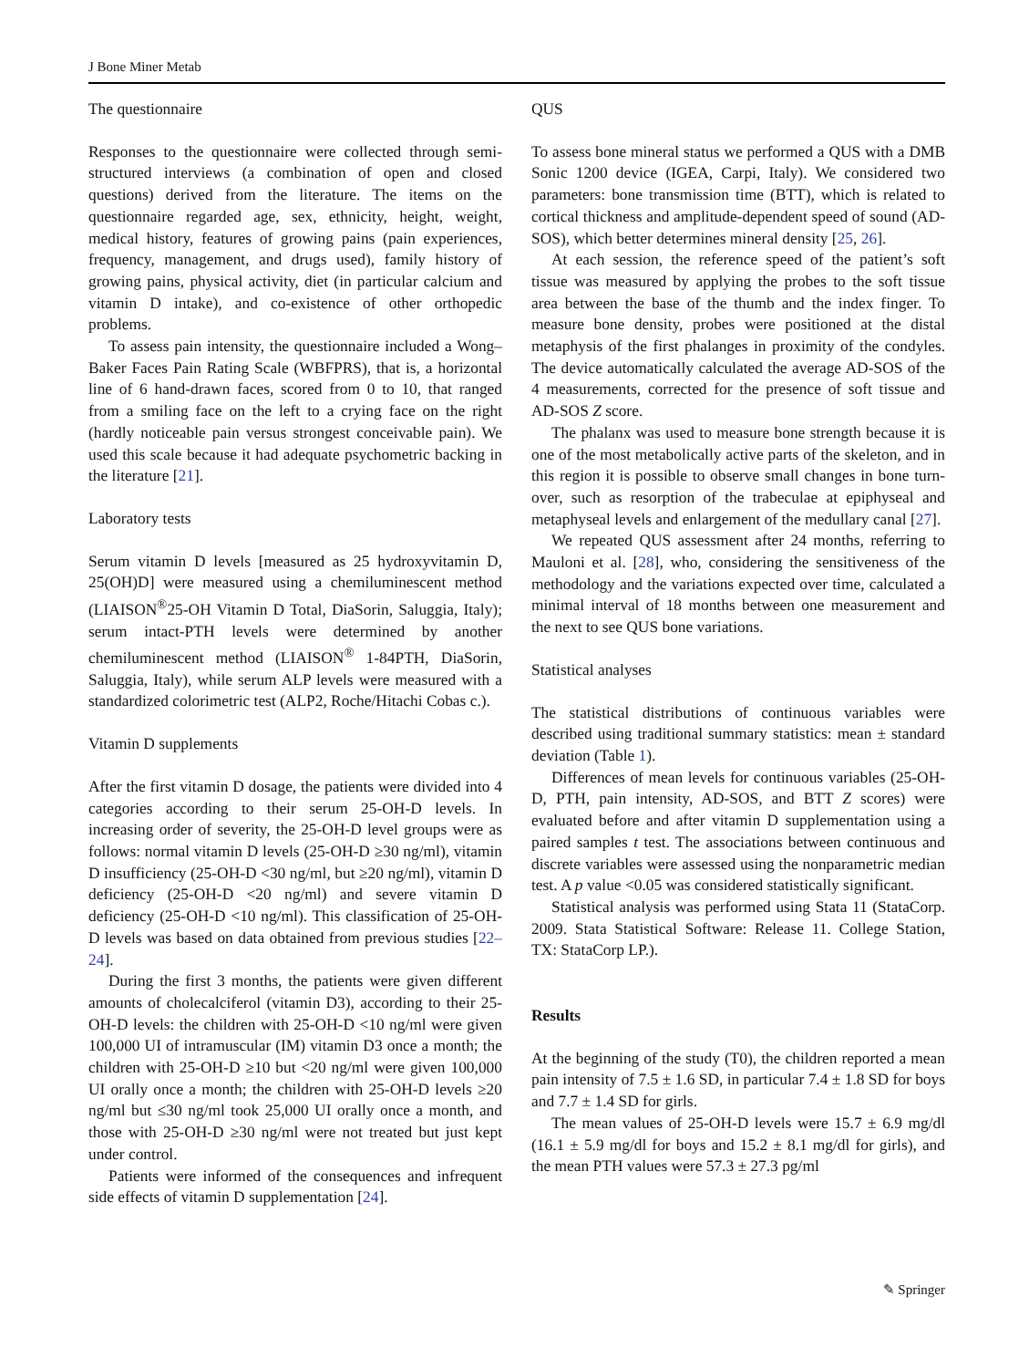J Bone Miner Metab
The questionnaire
Responses to the questionnaire were collected through semi-structured interviews (a combination of open and closed questions) derived from the literature. The items on the questionnaire regarded age, sex, ethnicity, height, weight, medical history, features of growing pains (pain experiences, frequency, management, and drugs used), family history of growing pains, physical activity, diet (in particular calcium and vitamin D intake), and co-existence of other orthopedic problems.
To assess pain intensity, the questionnaire included a Wong–Baker Faces Pain Rating Scale (WBFPRS), that is, a horizontal line of 6 hand-drawn faces, scored from 0 to 10, that ranged from a smiling face on the left to a crying face on the right (hardly noticeable pain versus strongest conceivable pain). We used this scale because it had adequate psychometric backing in the literature [21].
Laboratory tests
Serum vitamin D levels [measured as 25 hydroxyvitamin D, 25(OH)D] were measured using a chemiluminescent method (LIAISON<sup>®</sup>25-OH Vitamin D Total, DiaSorin, Saluggia, Italy); serum intact-PTH levels were determined by another chemiluminescent method (LIAISON<sup>®</sup> 1-84PTH, DiaSorin, Saluggia, Italy), while serum ALP levels were measured with a standardized colorimetric test (ALP2, Roche/Hitachi Cobas c.).
Vitamin D supplements
After the first vitamin D dosage, the patients were divided into 4 categories according to their serum 25-OH-D levels. In increasing order of severity, the 25-OH-D level groups were as follows: normal vitamin D levels (25-OH-D ≥30 ng/ml), vitamin D insufficiency (25-OH-D <30 ng/ml, but ≥20 ng/ml), vitamin D deficiency (25-OH-D <20 ng/ml) and severe vitamin D deficiency (25-OH-D <10 ng/ml). This classification of 25-OH-D levels was based on data obtained from previous studies [22–24].
During the first 3 months, the patients were given different amounts of cholecalciferol (vitamin D3), according to their 25-OH-D levels: the children with 25-OH-D <10 ng/ml were given 100,000 UI of intramuscular (IM) vitamin D3 once a month; the children with 25-OH-D ≥10 but <20 ng/ml were given 100,000 UI orally once a month; the children with 25-OH-D levels ≥20 ng/ml but ≤30 ng/ml took 25,000 UI orally once a month, and those with 25-OH-D ≥30 ng/ml were not treated but just kept under control.
Patients were informed of the consequences and infrequent side effects of vitamin D supplementation [24].
QUS
To assess bone mineral status we performed a QUS with a DMB Sonic 1200 device (IGEA, Carpi, Italy). We considered two parameters: bone transmission time (BTT), which is related to cortical thickness and amplitude-dependent speed of sound (AD-SOS), which better determines mineral density [25, 26].
At each session, the reference speed of the patient’s soft tissue was measured by applying the probes to the soft tissue area between the base of the thumb and the index finger. To measure bone density, probes were positioned at the distal metaphysis of the first phalanges in proximity of the condyles. The device automatically calculated the average AD-SOS of the 4 measurements, corrected for the presence of soft tissue and AD-SOS Z score.
The phalanx was used to measure bone strength because it is one of the most metabolically active parts of the skeleton, and in this region it is possible to observe small changes in bone turn-over, such as resorption of the trabeculae at epiphyseal and metaphyseal levels and enlargement of the medullary canal [27].
We repeated QUS assessment after 24 months, referring to Mauloni et al. [28], who, considering the sensitiveness of the methodology and the variations expected over time, calculated a minimal interval of 18 months between one measurement and the next to see QUS bone variations.
Statistical analyses
The statistical distributions of continuous variables were described using traditional summary statistics: mean ± standard deviation (Table 1).
Differences of mean levels for continuous variables (25-OH-D, PTH, pain intensity, AD-SOS, and BTT Z scores) were evaluated before and after vitamin D supplementation using a paired samples t test. The associations between continuous and discrete variables were assessed using the nonparametric median test. A p value <0.05 was considered statistically significant.
Statistical analysis was performed using Stata 11 (StataCorp. 2009. Stata Statistical Software: Release 11. College Station, TX: StataCorp LP.).
Results
At the beginning of the study (T0), the children reported a mean pain intensity of 7.5 ± 1.6 SD, in particular 7.4 ± 1.8 SD for boys and 7.7 ± 1.4 SD for girls.
The mean values of 25-OH-D levels were 15.7 ± 6.9 mg/dl (16.1 ± 5.9 mg/dl for boys and 15.2 ± 8.1 mg/dl for girls), and the mean PTH values were 57.3 ± 27.3 pg/ml
✎ Springer